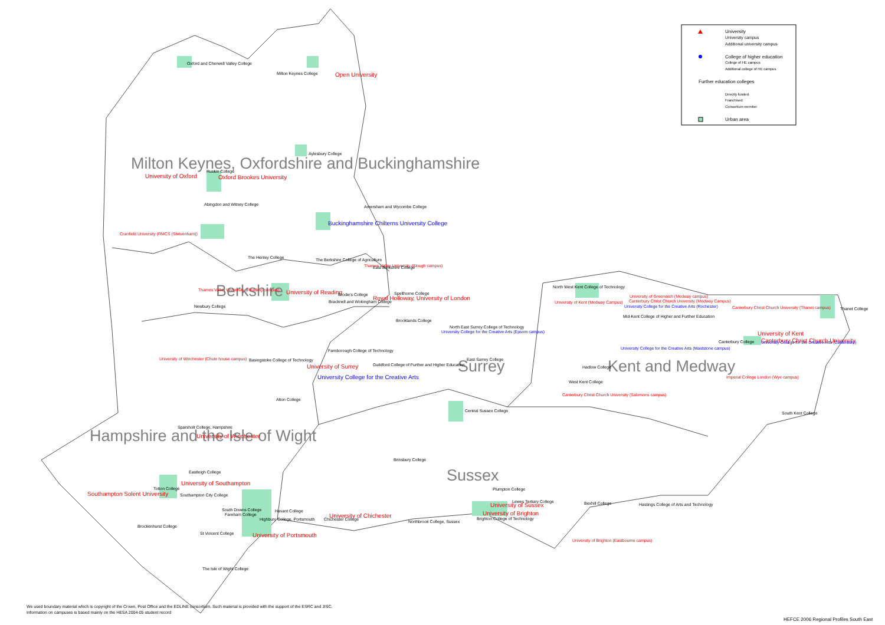University
University campus
Additional university campus
College of higher education
College of HE campus
Additional college of HE campus
Further education colleges
Directly funded
Franchised
Consortium member
Urban area
Milton Keynes, Oxfordshire and Buckinghamshire
Oxford and Cherwell Valley College
Milton Keynes College
Open University
Aylesbury College
Ruskin College
University of Oxford
Oxford Brookes University
Abingdon and Witney College
Amersham and Wycombe College
Buckinghamshire Chilterns University College
Cranfield University (RMCS (Shrivenham))
The Henley College
The Berkshire College of Agriculture
Thames Valley University (Slough campus)
East Berkshire College
Berkshire
Thames Valley University (Reading campus)
University of Reading
Brodie's College
Spelthorne College
Royal Holloway, University of London
Bracknell and Wokingham College
Newbury College
Brooklands College
North East Surrey College of Technology
University College for the Creative Arts (Epsom campus)
Farnborough College of Technology
University of Winchester (Chute house campus)
Basingstoke College of Technology
East Surrey College
Surrey
Guildford College of Further and Higher Education
University of Surrey
University College for the Creative Arts
Alton College
Central Sussex College
Sparsholt College, Hampshire
Hampshire and the Isle of Wight
University of Winchester
Brinsbury College
Sussex
Eastleigh College
University of Southampton
Totton College
Plumpton College
Southampton Solent University
Southampton City College
Lewes Tertiary College
University of Sussex
Bexhill College
Hastings College of Arts and Technology
South Downs College
Havant College
Fareham College
University of Brighton
University of Chichester
Highbury College, Portsmouth
Chichester College
Brighton College of Technology
Northbrook College, Sussex
Brockenhurst College
St Vincent College
University of Portsmouth
University of Brighton (Eastbourne campus)
The Isle of Wight College
North West Kent College of Technology
University of Greenwich (Medway campus)
University of Kent (Medway Campus)
Canterbury Christ Church University (Medway Campus)
University College for the Creative Arts (Rochester)
Canterbury Christ Church University (Thanet campus)
Thanet College
Mid-Kent College of Higher and Further Education
University of Kent
Canterbury College
Canterbury Christ Church University
University College for the Creative Arts (Canterbury)
University College for the Creative Arts (Maidstone campus)
Kent and Medway
Hadlow College
Imperial College London (Wye campus)
West Kent College
Canterbury Christ Church University (Salomons campus)
South Kent College
We used boundary material which is copyright of the Crown, Post Office and the EDLINE consortium. Such material is provided with the support of the ESRC and JISC.
Information on campuses is based mainly on the HESA 2004-05 student record
HEFCE 2006 Regional Profiles South East